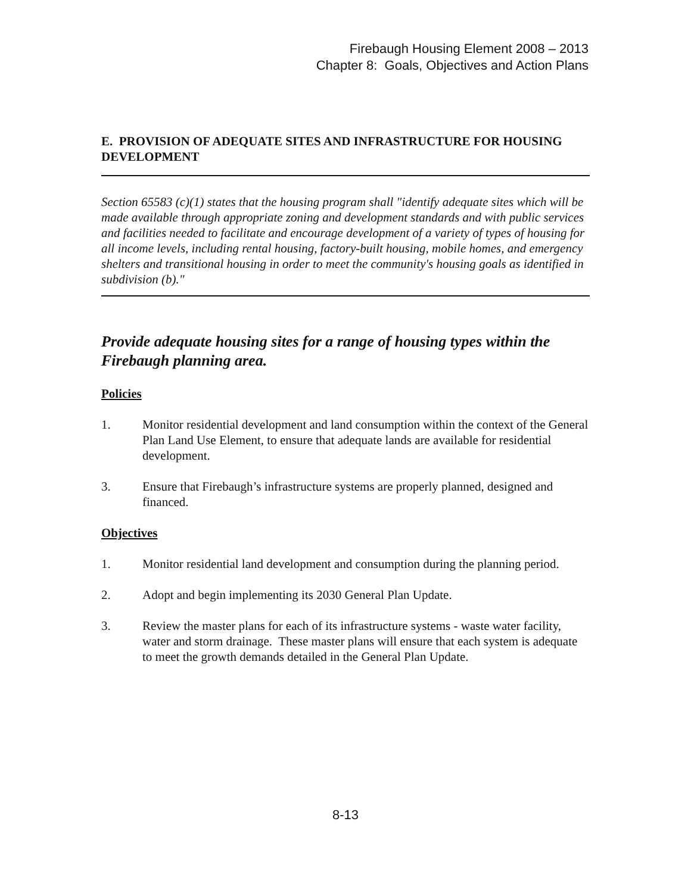Firebaugh Housing Element 2008 – 2013
Chapter 8: Goals, Objectives and Action Plans
E. PROVISION OF ADEQUATE SITES AND INFRASTRUCTURE FOR HOUSING DEVELOPMENT
Section 65583 (c)(1) states that the housing program shall "identify adequate sites which will be made available through appropriate zoning and development standards and with public services and facilities needed to facilitate and encourage development of a variety of types of housing for all income levels, including rental housing, factory-built housing, mobile homes, and emergency shelters and transitional housing in order to meet the community's housing goals as identified in subdivision (b)."
Provide adequate housing sites for a range of housing types within the Firebaugh planning area.
Policies
1. Monitor residential development and land consumption within the context of the General Plan Land Use Element, to ensure that adequate lands are available for residential development.
3. Ensure that Firebaugh’s infrastructure systems are properly planned, designed and financed.
Objectives
1. Monitor residential land development and consumption during the planning period.
2. Adopt and begin implementing its 2030 General Plan Update.
3. Review the master plans for each of its infrastructure systems - waste water facility, water and storm drainage. These master plans will ensure that each system is adequate to meet the growth demands detailed in the General Plan Update.
8-13